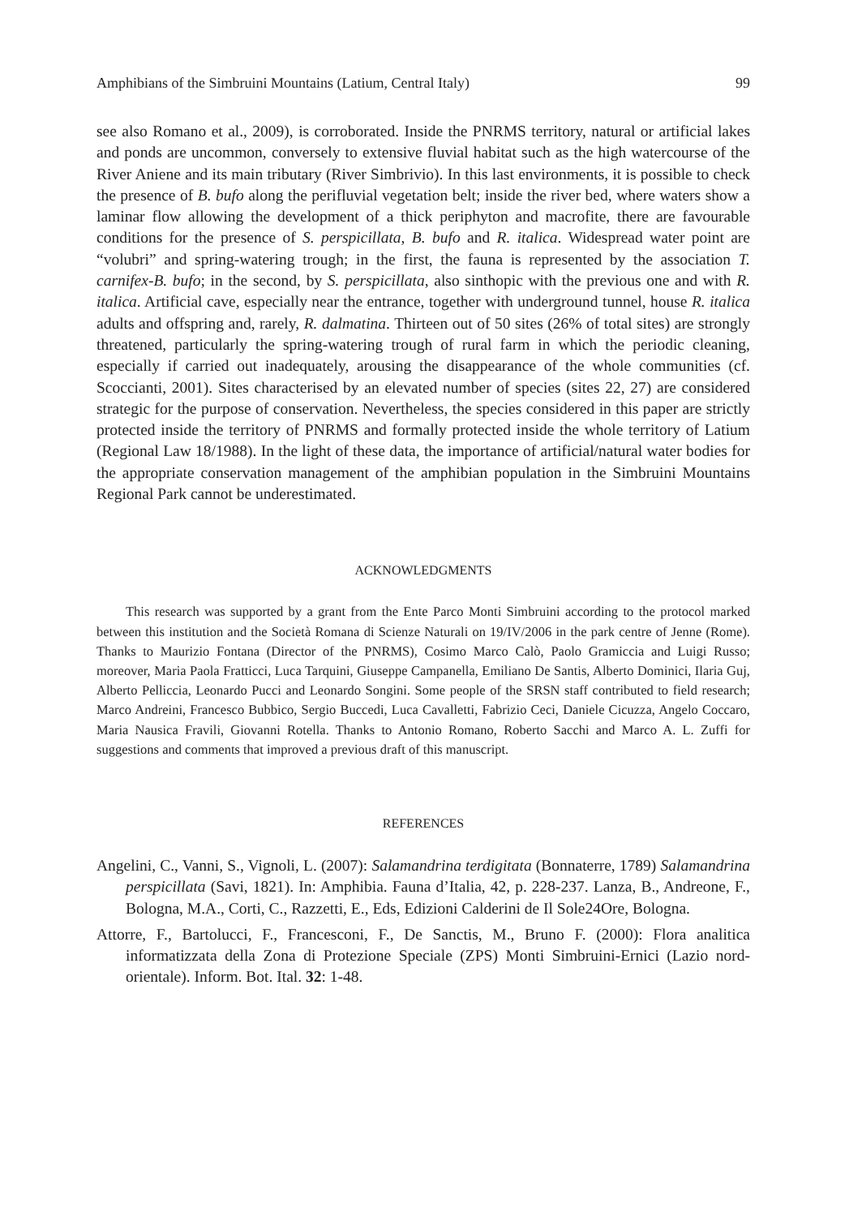Amphibians of the Simbruini Mountains (Latium, Central Italy) 99
see also Romano et al., 2009), is corroborated. Inside the PNRMS territory, natural or artificial lakes and ponds are uncommon, conversely to extensive fluvial habitat such as the high watercourse of the River Aniene and its main tributary (River Simbrivio). In this last environments, it is possible to check the presence of B. bufo along the perifluvial vegetation belt; inside the river bed, where waters show a laminar flow allowing the development of a thick periphyton and macrofite, there are favourable conditions for the presence of S. perspicillata, B. bufo and R. italica. Widespread water point are “volubri” and spring-watering trough; in the first, the fauna is represented by the association T. carnifex-B. bufo; in the second, by S. perspicillata, also sinthopic with the previous one and with R. italica. Artificial cave, especially near the entrance, together with underground tunnel, house R. italica adults and offspring and, rarely, R. dalmatina. Thirteen out of 50 sites (26% of total sites) are strongly threatened, particularly the spring-watering trough of rural farm in which the periodic cleaning, especially if carried out inadequately, arousing the disappearance of the whole communities (cf. Scoccianti, 2001). Sites characterised by an elevated number of species (sites 22, 27) are considered strategic for the purpose of conservation. Nevertheless, the species considered in this paper are strictly protected inside the territory of PNRMS and formally protected inside the whole territory of Latium (Regional Law 18/1988). In the light of these data, the importance of artificial/natural water bodies for the appropriate conservation management of the amphibian population in the Simbruini Mountains Regional Park cannot be underestimated.
ACKNOWLEDGMENTS
This research was supported by a grant from the Ente Parco Monti Simbruini according to the protocol marked between this institution and the Società Romana di Scienze Naturali on 19/IV/2006 in the park centre of Jenne (Rome). Thanks to Maurizio Fontana (Director of the PNRMS), Cosimo Marco Calò, Paolo Gramiccia and Luigi Russo; moreover, Maria Paola Fratticci, Luca Tarquini, Giuseppe Campanella, Emiliano De Santis, Alberto Dominici, Ilaria Guj, Alberto Pelliccia, Leonardo Pucci and Leonardo Songini. Some people of the SRSN staff contributed to field research; Marco Andreini, Francesco Bubbico, Sergio Buccedi, Luca Cavalletti, Fabrizio Ceci, Daniele Cicuzza, Angelo Coccaro, Maria Nausica Fravili, Giovanni Rotella. Thanks to Antonio Romano, Roberto Sacchi and Marco A. L. Zuffi for suggestions and comments that improved a previous draft of this manuscript.
REFERENCES
Angelini, C., Vanni, S., Vignoli, L. (2007): Salamandrina terdigitata (Bonnaterre, 1789) Salamandrina perspicillata (Savi, 1821). In: Amphibia. Fauna d’Italia, 42, p. 228-237. Lanza, B., Andreone, F., Bologna, M.A., Corti, C., Razzetti, E., Eds, Edizioni Calderini de Il Sole24Ore, Bologna.
Attorre, F., Bartolucci, F., Francesconi, F., De Sanctis, M., Bruno F. (2000): Flora analitica informatizzata della Zona di Protezione Speciale (ZPS) Monti Simbruini-Ernici (Lazio nord-orientale). Inform. Bot. Ital. 32: 1-48.